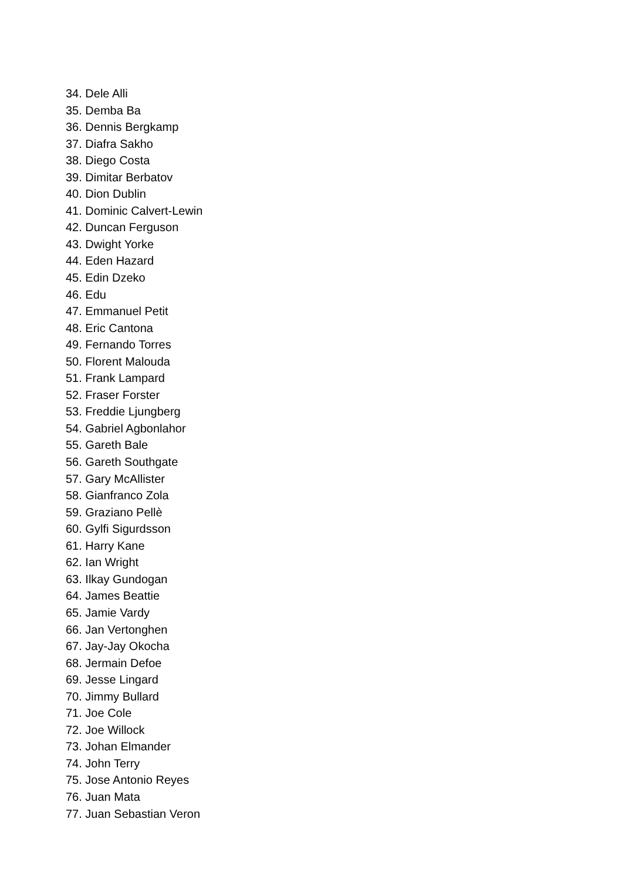34. Dele Alli
35. Demba Ba
36. Dennis Bergkamp
37. Diafra Sakho
38. Diego Costa
39. Dimitar Berbatov
40. Dion Dublin
41. Dominic Calvert-Lewin
42. Duncan Ferguson
43. Dwight Yorke
44. Eden Hazard
45. Edin Dzeko
46. Edu
47. Emmanuel Petit
48. Eric Cantona
49. Fernando Torres
50. Florent Malouda
51. Frank Lampard
52. Fraser Forster
53. Freddie Ljungberg
54. Gabriel Agbonlahor
55. Gareth Bale
56. Gareth Southgate
57. Gary McAllister
58. Gianfranco Zola
59. Graziano Pellè
60. Gylfi Sigurdsson
61. Harry Kane
62. Ian Wright
63. Ilkay Gundogan
64. James Beattie
65. Jamie Vardy
66. Jan Vertonghen
67. Jay-Jay Okocha
68. Jermain Defoe
69. Jesse Lingard
70. Jimmy Bullard
71. Joe Cole
72. Joe Willock
73. Johan Elmander
74. John Terry
75. Jose Antonio Reyes
76. Juan Mata
77. Juan Sebastian Veron